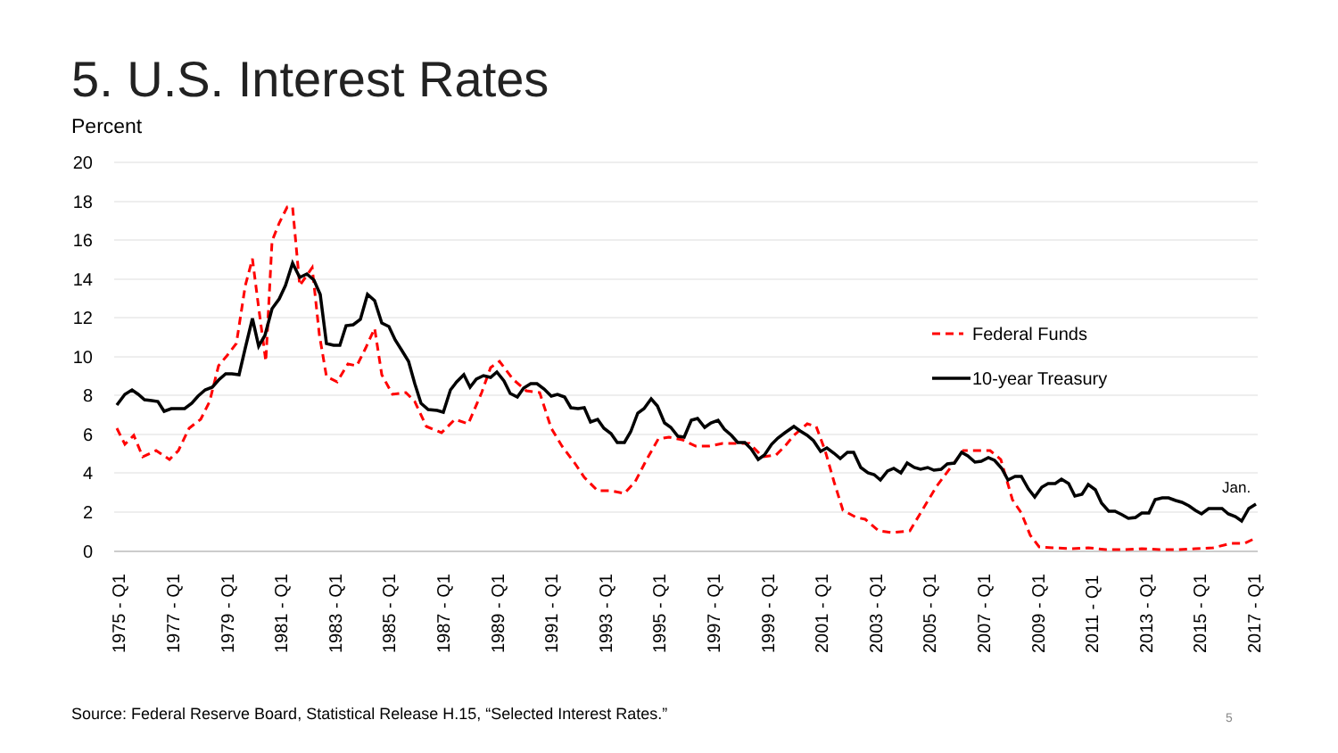5. U.S. Interest Rates
Percent
20
18
16
14
12
10
8
6
4
2
0
Federal Funds
10-year Treasury
Jan.
1975 - Q1
1977 - Q1
1979 - Q1
1981 - Q1
1983 - Q1
1985 - Q1
1987 - Q1
1989 - Q1
1991 - Q1
1993 - Q1
1995 - Q1
1997 - Q1
1999 - Q1
2001 - Q1
2003 - Q1
2005 - Q1
2007 - Q1
2009 - Q1
2011 - Q1
2013 - Q1
2015 - Q1
2017 - Q1
Source: Federal Reserve Board, Statistical Release H.15, “Selected Interest Rates.”
5